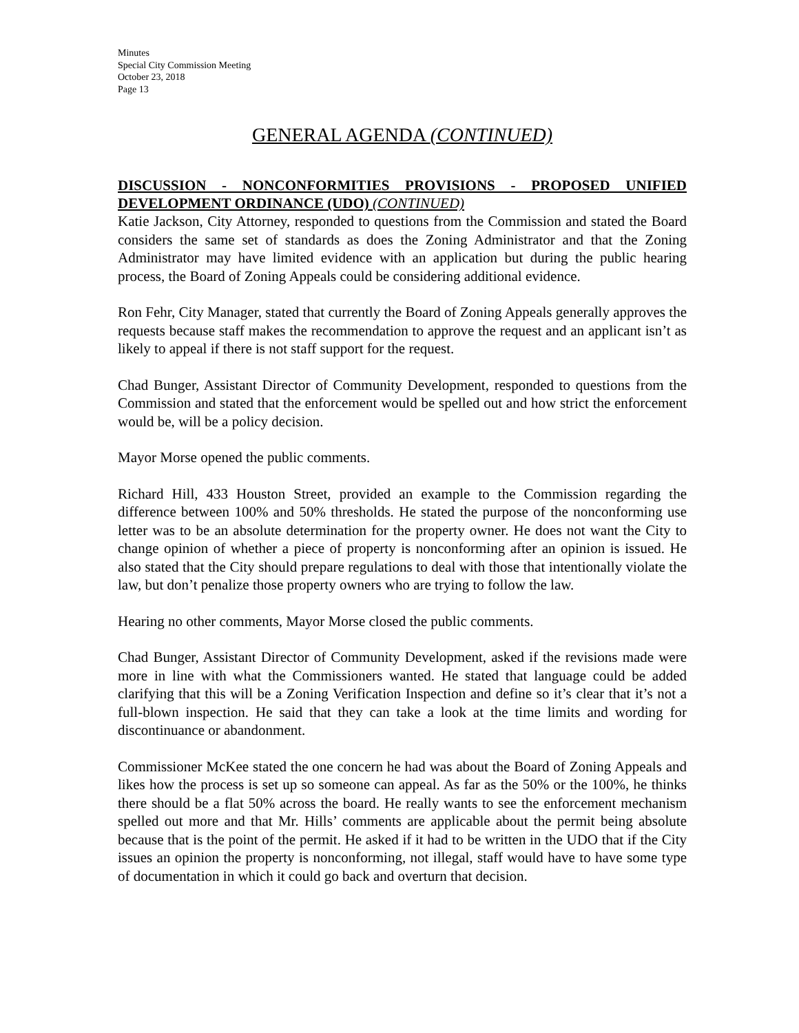Minutes
Special City Commission Meeting
October 23, 2018
Page 13
GENERAL AGENDA (CONTINUED)
DISCUSSION - NONCONFORMITIES PROVISIONS - PROPOSED UNIFIED DEVELOPMENT ORDINANCE (UDO) (CONTINUED)
Katie Jackson, City Attorney, responded to questions from the Commission and stated the Board considers the same set of standards as does the Zoning Administrator and that the Zoning Administrator may have limited evidence with an application but during the public hearing process, the Board of Zoning Appeals could be considering additional evidence.
Ron Fehr, City Manager, stated that currently the Board of Zoning Appeals generally approves the requests because staff makes the recommendation to approve the request and an applicant isn’t as likely to appeal if there is not staff support for the request.
Chad Bunger, Assistant Director of Community Development, responded to questions from the Commission and stated that the enforcement would be spelled out and how strict the enforcement would be, will be a policy decision.
Mayor Morse opened the public comments.
Richard Hill, 433 Houston Street, provided an example to the Commission regarding the difference between 100% and 50% thresholds. He stated the purpose of the nonconforming use letter was to be an absolute determination for the property owner. He does not want the City to change opinion of whether a piece of property is nonconforming after an opinion is issued. He also stated that the City should prepare regulations to deal with those that intentionally violate the law, but don’t penalize those property owners who are trying to follow the law.
Hearing no other comments, Mayor Morse closed the public comments.
Chad Bunger, Assistant Director of Community Development, asked if the revisions made were more in line with what the Commissioners wanted. He stated that language could be added clarifying that this will be a Zoning Verification Inspection and define so it’s clear that it’s not a full-blown inspection. He said that they can take a look at the time limits and wording for discontinuance or abandonment.
Commissioner McKee stated the one concern he had was about the Board of Zoning Appeals and likes how the process is set up so someone can appeal. As far as the 50% or the 100%, he thinks there should be a flat 50% across the board. He really wants to see the enforcement mechanism spelled out more and that Mr. Hills’ comments are applicable about the permit being absolute because that is the point of the permit. He asked if it had to be written in the UDO that if the City issues an opinion the property is nonconforming, not illegal, staff would have to have some type of documentation in which it could go back and overturn that decision.